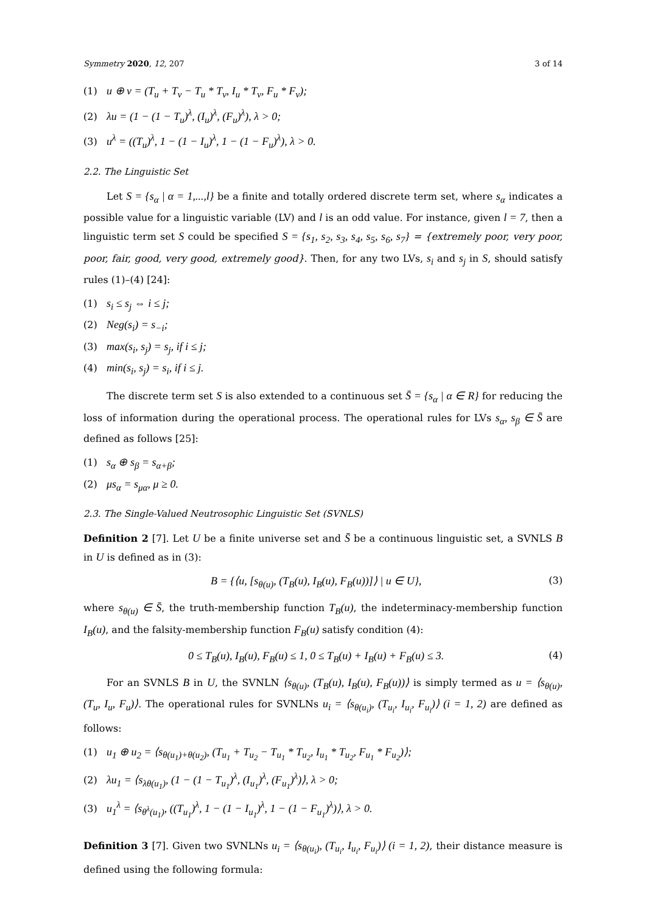Symmetry 2020, 12, 207 3 of 14
(1) u ⊕ v = (T<sub>u</sub> + T<sub>v</sub> − T<sub>u</sub> * T<sub>v</sub>, I<sub>u</sub> * T<sub>v</sub>, F<sub>u</sub> * F<sub>v</sub>);
(2) λu = (1 − (1 − T<sub>u</sub>)<sup>λ</sup>, (I<sub>u</sub>)<sup>λ</sup>, (F<sub>u</sub>)<sup>λ</sup>), λ > 0;
(3) u<sup>λ</sup> = ((T<sub>u</sub>)<sup>λ</sup>, 1 − (1 − I<sub>u</sub>)<sup>λ</sup>, 1 − (1 − F<sub>u</sub>)<sup>λ</sup>), λ > 0.
2.2. The Linguistic Set
Let S = {s<sub>α</sub> | α = 1,...,l} be a finite and totally ordered discrete term set, where s<sub>α</sub> indicates a possible value for a linguistic variable (LV) and l is an odd value. For instance, given l = 7, then a linguistic term set S could be specified S = {s<sub>1</sub>, s<sub>2</sub>, s<sub>3</sub>, s<sub>4</sub>, s<sub>5</sub>, s<sub>6</sub>, s<sub>7</sub>} = {extremely poor, very poor, poor, fair, good, very good, extremely good}. Then, for any two LVs, s<sub>i</sub> and s<sub>j</sub> in S, should satisfy rules (1)–(4) [24]:
(1) s<sub>i</sub> ≤ s<sub>j</sub> ⇔ i ≤ j;
(2) Neg(s<sub>i</sub>) = s<sub>−i</sub>;
(3) max(s<sub>i</sub>, s<sub>j</sub>) = s<sub>j</sub>, if i ≤ j;
(4) min(s<sub>i</sub>, s<sub>j</sub>) = s<sub>i</sub>, if i ≤ j.
The discrete term set S is also extended to a continuous set S̄ = {s<sub>α</sub> | α ∈ R} for reducing the loss of information during the operational process. The operational rules for LVs s<sub>α</sub>, s<sub>β</sub> ∈ S̄ are defined as follows [25]:
(1) s<sub>α</sub> ⊕ s<sub>β</sub> = s<sub>α+β</sub>;
(2) μs<sub>α</sub> = s<sub>μα</sub>, μ ≥ 0.
2.3. The Single-Valued Neutrosophic Linguistic Set (SVNLS)
Definition 2 [7]. Let U be a finite universe set and S̄ be a continuous linguistic set, a SVNLS B in U is defined as in (3):
B = {⟨u, [s<sub>θ(u)</sub>, (T<sub>B</sub>(u), I<sub>B</sub>(u), F<sub>B</sub>(u))]⟩ | u ∈ U}, (3)
where s<sub>θ(u)</sub> ∈ S̄, the truth-membership function T<sub>B</sub>(u), the indeterminacy-membership function I<sub>B</sub>(u), and the falsity-membership function F<sub>B</sub>(u) satisfy condition (4):
0 ≤ T<sub>B</sub>(u), I<sub>B</sub>(u), F<sub>B</sub>(u) ≤ 1, 0 ≤ T<sub>B</sub>(u) + I<sub>B</sub>(u) + F<sub>B</sub>(u) ≤ 3. (4)
For an SVNLS B in U, the SVNLN ⟨s<sub>θ(u)</sub>, (T<sub>B</sub>(u), I<sub>B</sub>(u), F<sub>B</sub>(u))⟩ is simply termed as u = ⟨s<sub>θ(u)</sub>, (T<sub>u</sub>, I<sub>u</sub>, F<sub>u</sub>)⟩. The operational rules for SVNLNs u<sub>i</sub> = ⟨s<sub>θ(u<sub>i</sub>)</sub>, (T<sub>u<sub>i</sub></sub>, I<sub>u<sub>i</sub></sub>, F<sub>u<sub>i</sub></sub>)⟩ (i = 1, 2) are defined as follows:
(1) u<sub>1</sub> ⊕ u<sub>2</sub> = ⟨s<sub>θ(u<sub>1</sub>)+θ(u<sub>2</sub>)</sub>, (T<sub>u<sub>1</sub></sub> + T<sub>u<sub>2</sub></sub> − T<sub>u<sub>1</sub></sub> * T<sub>u<sub>2</sub></sub>, I<sub>u<sub>1</sub></sub> * T<sub>u<sub>2</sub></sub>, F<sub>u<sub>1</sub></sub> * F<sub>u<sub>2</sub></sub>)⟩;
(2) λu<sub>1</sub> = ⟨s<sub>λθ(u<sub>1</sub>)</sub>, (1 − (1 − T<sub>u<sub>1</sub></sub>)<sup>λ</sup>, (I<sub>u<sub>1</sub></sub>)<sup>λ</sup>, (F<sub>u<sub>1</sub></sub>)<sup>λ</sup>)⟩, λ > 0;
(3) u<sub>1</sub><sup>λ</sup> = ⟨s<sub>θ<sup>λ</sup>(u<sub>1</sub>)</sub>, ((T<sub>u<sub>1</sub></sub>)<sup>λ</sup>, 1 − (1 − I<sub>u<sub>1</sub></sub>)<sup>λ</sup>, 1 − (1 − F<sub>u<sub>1</sub></sub>)<sup>λ</sup>)⟩, λ > 0.
Definition 3 [7]. Given two SVNLNs u<sub>i</sub> = ⟨s<sub>θ(u<sub>i</sub>)</sub>, (T<sub>u<sub>i</sub></sub>, I<sub>u<sub>i</sub></sub>, F<sub>u<sub>i</sub></sub>)⟩ (i = 1, 2), their distance measure is defined using the following formula: